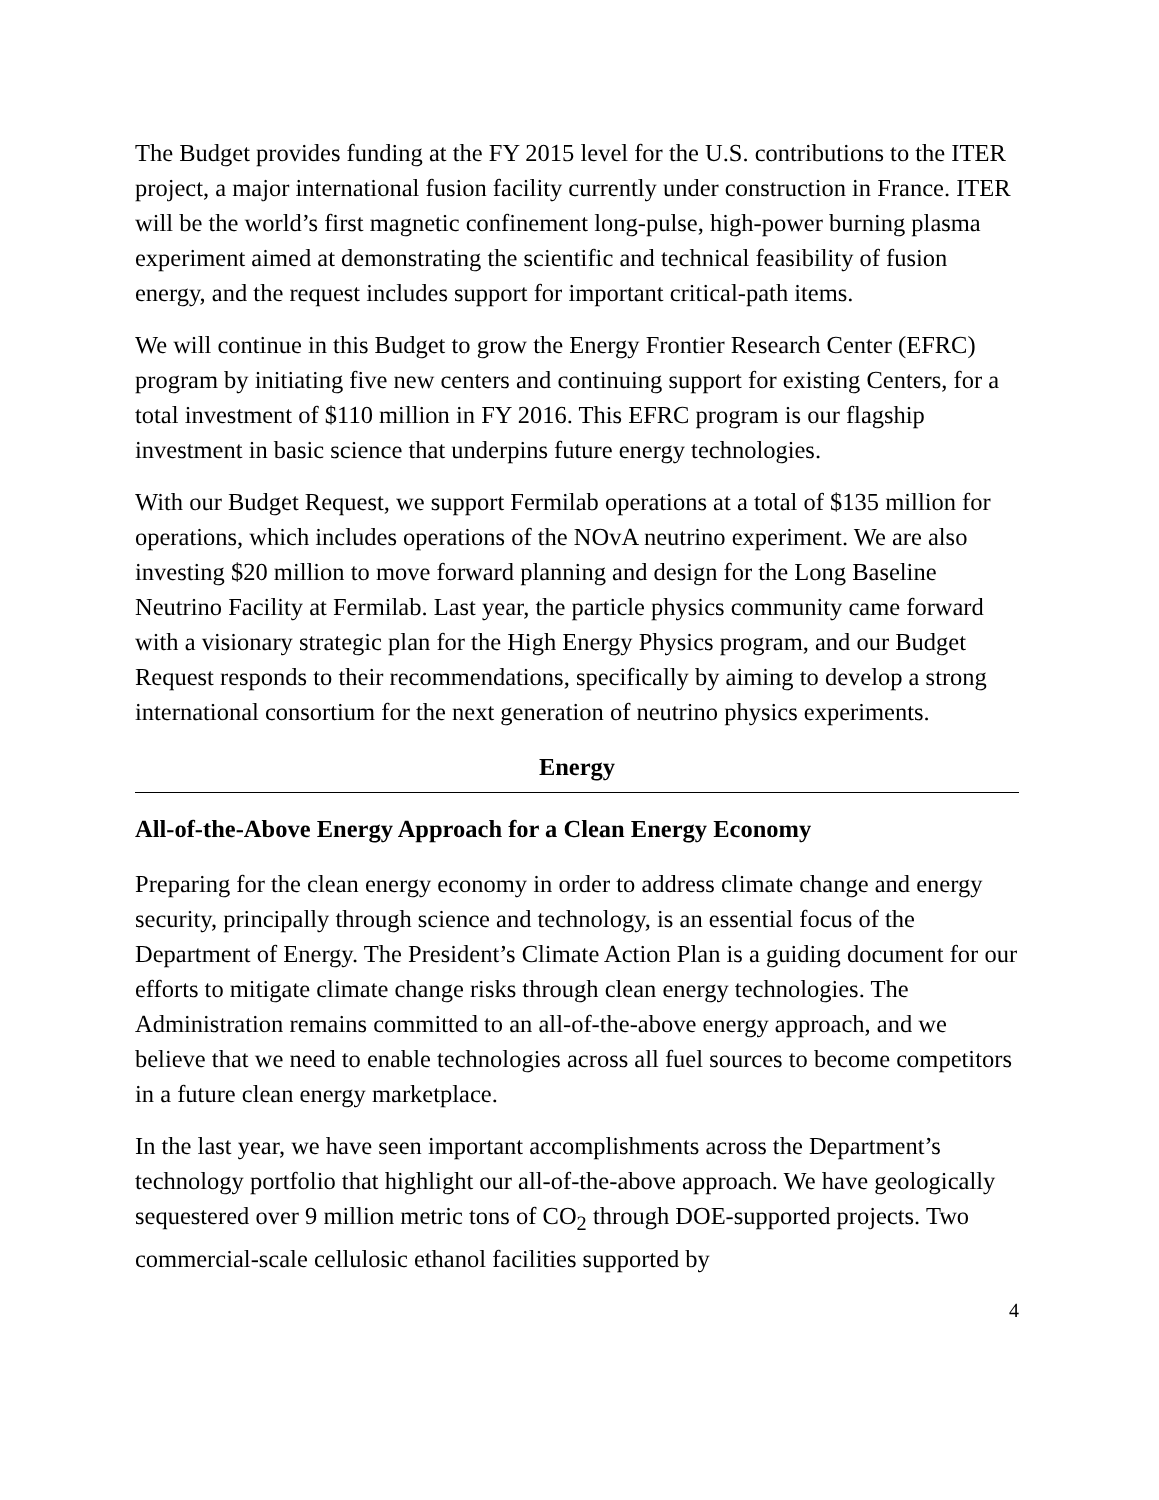The Budget provides funding at the FY 2015 level for the U.S. contributions to the ITER project, a major international fusion facility currently under construction in France. ITER will be the world’s first magnetic confinement long-pulse, high-power burning plasma experiment aimed at demonstrating the scientific and technical feasibility of fusion energy, and the request includes support for important critical-path items.
We will continue in this Budget to grow the Energy Frontier Research Center (EFRC) program by initiating five new centers and continuing support for existing Centers, for a total investment of $110 million in FY 2016. This EFRC program is our flagship investment in basic science that underpins future energy technologies.
With our Budget Request, we support Fermilab operations at a total of $135 million for operations, which includes operations of the NOvA neutrino experiment. We are also investing $20 million to move forward planning and design for the Long Baseline Neutrino Facility at Fermilab. Last year, the particle physics community came forward with a visionary strategic plan for the High Energy Physics program, and our Budget Request responds to their recommendations, specifically by aiming to develop a strong international consortium for the next generation of neutrino physics experiments.
Energy
All-of-the-Above Energy Approach for a Clean Energy Economy
Preparing for the clean energy economy in order to address climate change and energy security, principally through science and technology, is an essential focus of the Department of Energy. The President’s Climate Action Plan is a guiding document for our efforts to mitigate climate change risks through clean energy technologies. The Administration remains committed to an all-of-the-above energy approach, and we believe that we need to enable technologies across all fuel sources to become competitors in a future clean energy marketplace.
In the last year, we have seen important accomplishments across the Department’s technology portfolio that highlight our all-of-the-above approach. We have geologically sequestered over 9 million metric tons of CO<sub>2</sub> through DOE-supported projects. Two commercial-scale cellulosic ethanol facilities supported by
4